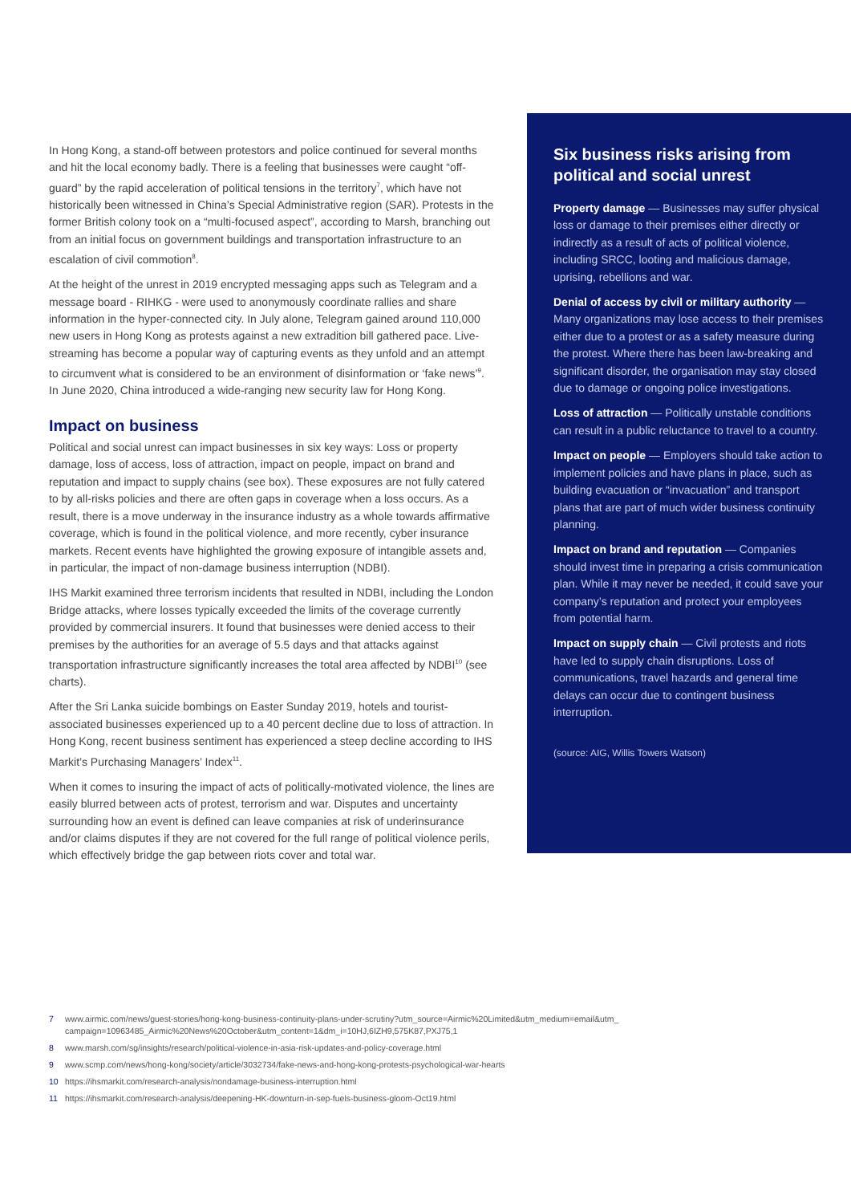In Hong Kong, a stand-off between protestors and police continued for several months and hit the local economy badly. There is a feeling that businesses were caught “off-guard” by the rapid acceleration of political tensions in the territory<sup>7</sup>, which have not historically been witnessed in China’s Special Administrative region (SAR). Protests in the former British colony took on a “multi-focused aspect”, according to Marsh, branching out from an initial focus on government buildings and transportation infrastructure to an escalation of civil commotion<sup>8</sup>.
At the height of the unrest in 2019 encrypted messaging apps such as Telegram and a message board - RIHKG - were used to anonymously coordinate rallies and share information in the hyper-connected city. In July alone, Telegram gained around 110,000 new users in Hong Kong as protests against a new extradition bill gathered pace. Live-streaming has become a popular way of capturing events as they unfold and an attempt to circumvent what is considered to be an environment of disinformation or ‘fake news’<sup>9</sup>. In June 2020, China introduced a wide-ranging new security law for Hong Kong.
Impact on business
Political and social unrest can impact businesses in six key ways: Loss or property damage, loss of access, loss of attraction, impact on people, impact on brand and reputation and impact to supply chains (see box). These exposures are not fully catered to by all-risks policies and there are often gaps in coverage when a loss occurs. As a result, there is a move underway in the insurance industry as a whole towards affirmative coverage, which is found in the political violence, and more recently, cyber insurance markets. Recent events have highlighted the growing exposure of intangible assets and, in particular, the impact of non-damage business interruption (NDBI).
IHS Markit examined three terrorism incidents that resulted in NDBI, including the London Bridge attacks, where losses typically exceeded the limits of the coverage currently provided by commercial insurers. It found that businesses were denied access to their premises by the authorities for an average of 5.5 days and that attacks against transportation infrastructure significantly increases the total area affected by NDBI<sup>10</sup> (see charts).
After the Sri Lanka suicide bombings on Easter Sunday 2019, hotels and tourist-associated businesses experienced up to a 40 percent decline due to loss of attraction. In Hong Kong, recent business sentiment has experienced a steep decline according to IHS Markit’s Purchasing Managers’ Index<sup>11</sup>.
When it comes to insuring the impact of acts of politically-motivated violence, the lines are easily blurred between acts of protest, terrorism and war. Disputes and uncertainty surrounding how an event is defined can leave companies at risk of underinsurance and/or claims disputes if they are not covered for the full range of political violence perils, which effectively bridge the gap between riots cover and total war.
Six business risks arising from political and social unrest
Property damage — Businesses may suffer physical loss or damage to their premises either directly or indirectly as a result of acts of political violence, including SRCC, looting and malicious damage, uprising, rebellions and war.
Denial of access by civil or military authority — Many organizations may lose access to their premises either due to a protest or as a safety measure during the protest. Where there has been law-breaking and significant disorder, the organisation may stay closed due to damage or ongoing police investigations.
Loss of attraction — Politically unstable conditions can result in a public reluctance to travel to a country.
Impact on people — Employers should take action to implement policies and have plans in place, such as building evacuation or “invacuation” and transport plans that are part of much wider business continuity planning.
Impact on brand and reputation — Companies should invest time in preparing a crisis communication plan. While it may never be needed, it could save your company’s reputation and protect your employees from potential harm.
Impact on supply chain — Civil protests and riots have led to supply chain disruptions. Loss of communications, travel hazards and general time delays can occur due to contingent business interruption.
(source: AIG, Willis Towers Watson)
7 www.airmic.com/news/guest-stories/hong-kong-business-continuity-plans-under-scrutiny?utm_source=Airmic%20Limited&utm_medium=email&utm_
campaign=10963485_Airmic%20News%20October&utm_content=1&dm_i=10HJ,6IZH9,575K87,PXJ75,1
8 www.marsh.com/sg/insights/research/political-violence-in-asia-risk-updates-and-policy-coverage.html
9 www.scmp.com/news/hong-kong/society/article/3032734/fake-news-and-hong-kong-protests-psychological-war-hearts
10 https://ihsmarkit.com/research-analysis/nondamage-business-interruption.html
11 https://ihsmarkit.com/research-analysis/deepening-HK-downturn-in-sep-fuels-business-gloom-Oct19.html